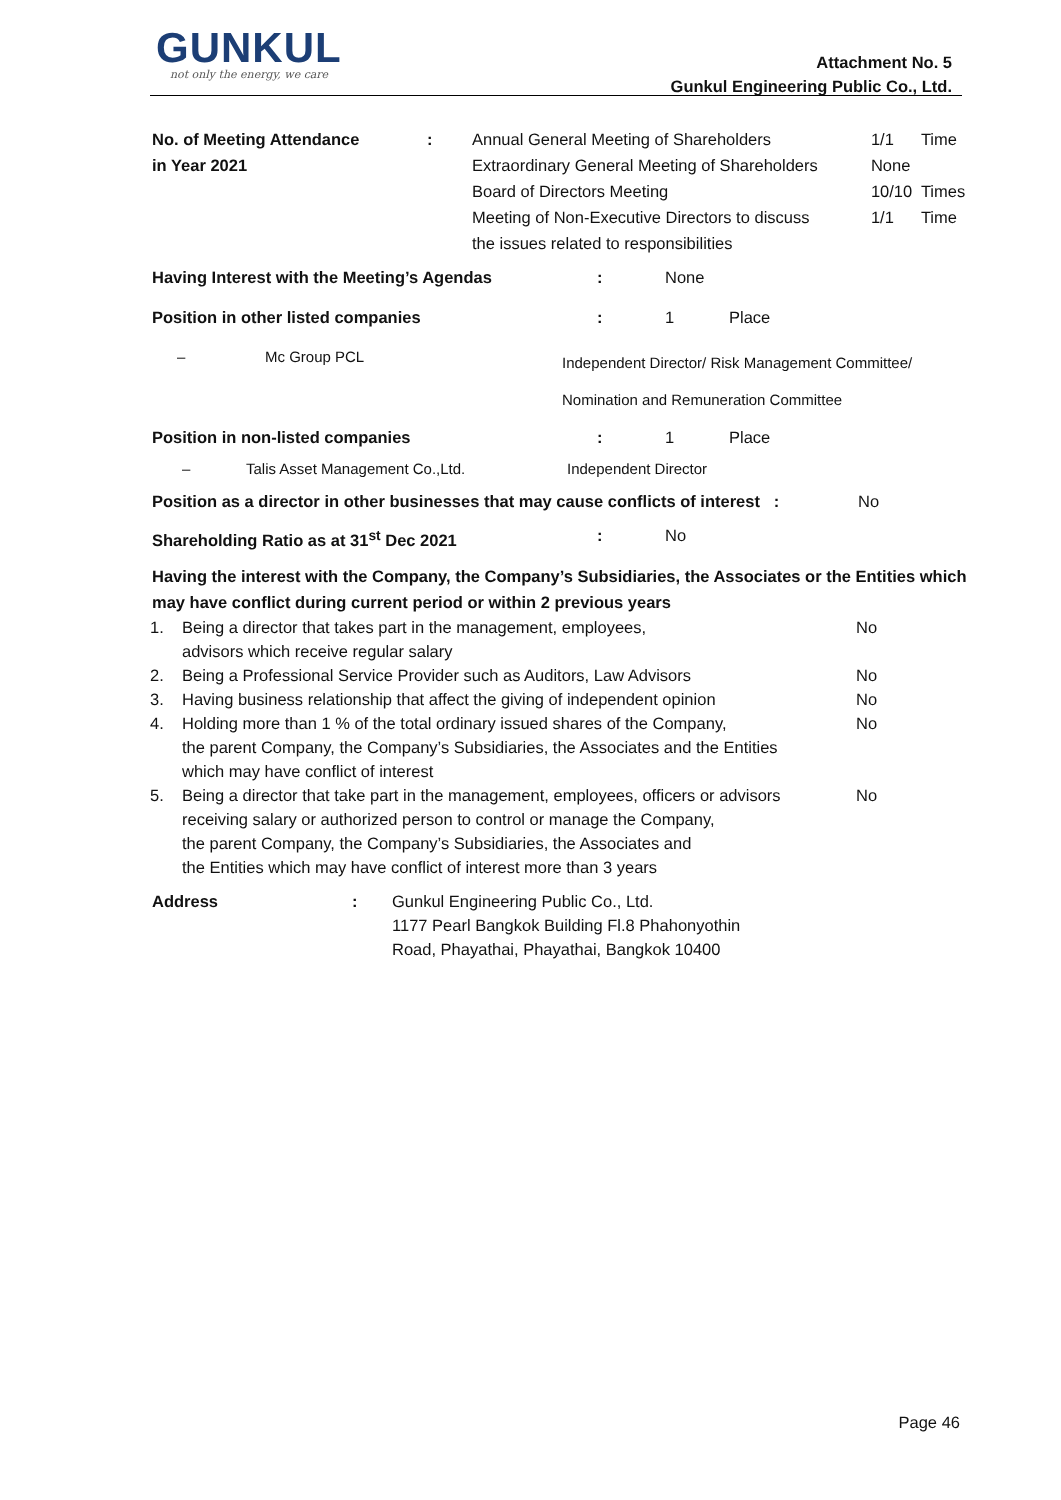GUNKUL
not only the energy, we care
Attachment No. 5
Gunkul Engineering Public Co., Ltd.
| No. of Meeting Attendance in Year 2021 | : | Annual General Meeting of Shareholders Extraordinary General Meeting of Shareholders Board of Directors Meeting Meeting of Non-Executive Directors to discuss the issues related to responsibilities | 1/1 None 10/10 1/1 | Time Times Time |
| Having Interest with the Meeting’s Agendas | : | None | |
| Position in other listed companies | : | 1 | Place |
| – | Mc Group PCL | Independent Director/ Risk Management Committee/ Nomination and Remuneration Committee |
| Position in non-listed companies | : | 1 | Place |
| – | Talis Asset Management Co.,Ltd. | Independent Director |
| Position as a director in other businesses that may cause conflicts of interest : | No |
| Shareholding Ratio as at 31<sup>st</sup> Dec 2021 | : | No |
Having the interest with the Company, the Company’s Subsidiaries, the Associates or the Entities which may have conflict during current period or within 2 previous years
| 1. | Being a director that takes part in the management, employees, advisors which receive regular salary | No |
| 2. | Being a Professional Service Provider such as Auditors, Law Advisors | No |
| 3. | Having business relationship that affect the giving of independent opinion | No |
| 4. | Holding more than 1 % of the total ordinary issued shares of the Company, the parent Company, the Company’s Subsidiaries, the Associates and the Entities which may have conflict of interest | No |
| 5. | Being a director that take part in the management, employees, officers or advisors receiving salary or authorized person to control or manage the Company, the parent Company, the Company’s Subsidiaries, the Associates and the Entities which may have conflict of interest more than 3 years | No |
| Address | : | Gunkul Engineering Public Co., Ltd. 1177 Pearl Bangkok Building Fl.8 Phahonyothin Road, Phayathai, Phayathai, Bangkok 10400 |
Page 46